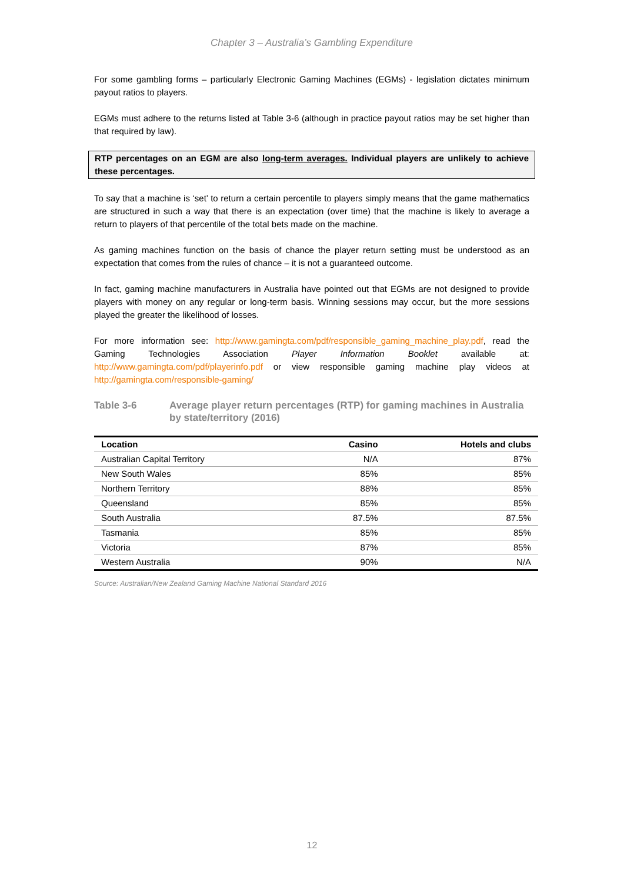Chapter 3 – Australia’s Gambling Expenditure
For some gambling forms – particularly Electronic Gaming Machines (EGMs) - legislation dictates minimum payout ratios to players.
EGMs must adhere to the returns listed at Table 3-6 (although in practice payout ratios may be set higher than that required by law).
RTP percentages on an EGM are also long-term averages. Individual players are unlikely to achieve these percentages.
To say that a machine is ‘set’ to return a certain percentile to players simply means that the game mathematics are structured in such a way that there is an expectation (over time) that the machine is likely to average a return to players of that percentile of the total bets made on the machine.
As gaming machines function on the basis of chance the player return setting must be understood as an expectation that comes from the rules of chance – it is not a guaranteed outcome.
In fact, gaming machine manufacturers in Australia have pointed out that EGMs are not designed to provide players with money on any regular or long-term basis. Winning sessions may occur, but the more sessions played the greater the likelihood of losses.
For more information see: http://www.gamingta.com/pdf/responsible_gaming_machine_play.pdf, read the Gaming Technologies Association Player Information Booklet available at: http://www.gamingta.com/pdf/playerinfo.pdf or view responsible gaming machine play videos at http://gamingta.com/responsible-gaming/
Table 3-6 Average player return percentages (RTP) for gaming machines in Australia by state/territory (2016)
| Location | Casino | Hotels and clubs |
| --- | --- | --- |
| Australian Capital Territory | N/A | 87% |
| New South Wales | 85% | 85% |
| Northern Territory | 88% | 85% |
| Queensland | 85% | 85% |
| South Australia | 87.5% | 87.5% |
| Tasmania | 85% | 85% |
| Victoria | 87% | 85% |
| Western Australia | 90% | N/A |
Source: Australian/New Zealand Gaming Machine National Standard 2016
12